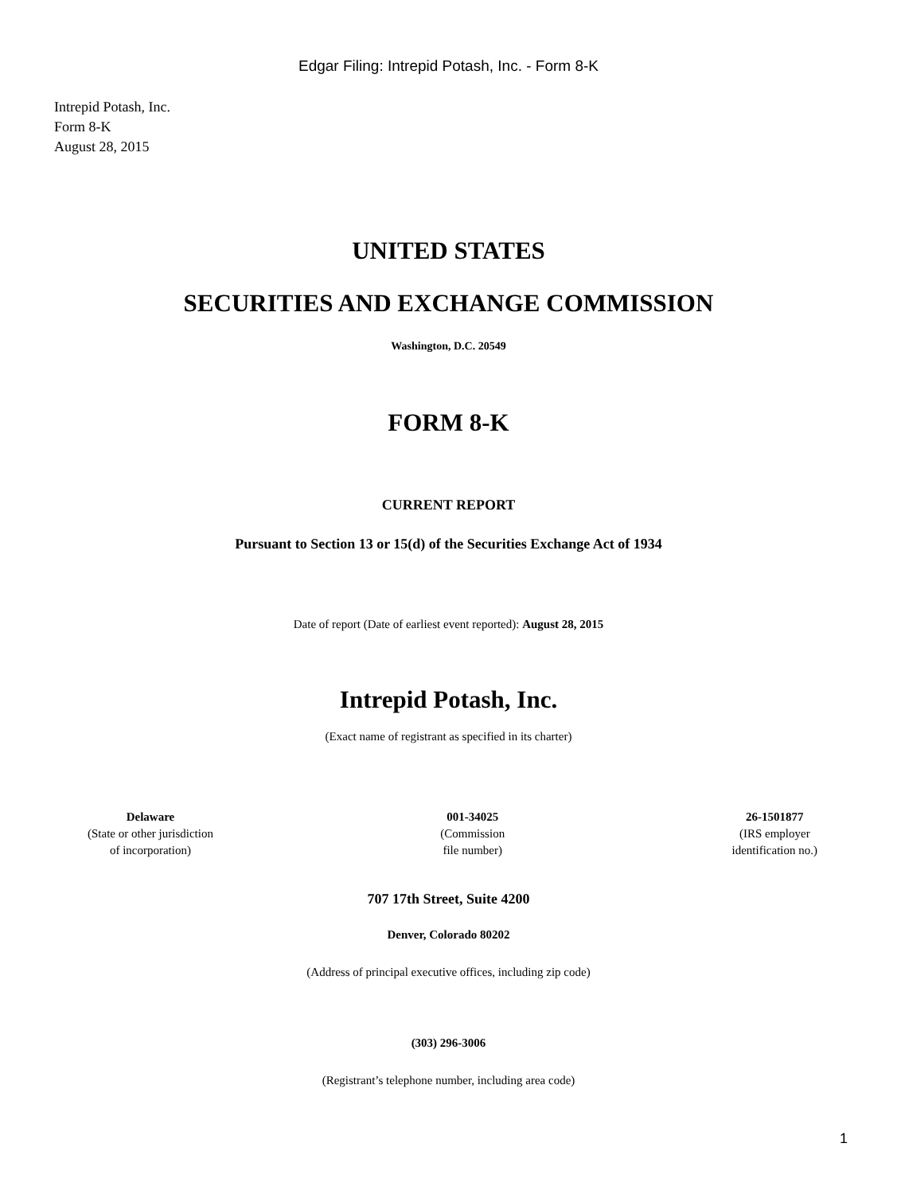Edgar Filing: Intrepid Potash, Inc. - Form 8-K
Intrepid Potash, Inc.
Form 8-K
August 28, 2015
UNITED STATES
SECURITIES AND EXCHANGE COMMISSION
Washington, D.C. 20549
FORM 8-K
CURRENT REPORT
Pursuant to Section 13 or 15(d) of the Securities Exchange Act of 1934
Date of report (Date of earliest event reported): August 28, 2015
Intrepid Potash, Inc.
(Exact name of registrant as specified in its charter)
Delaware
(State or other jurisdiction
of incorporation)
001-34025
(Commission
file number)
26-1501877
(IRS employer
identification no.)
707 17th Street, Suite 4200
Denver, Colorado 80202
(Address of principal executive offices, including zip code)
(303) 296-3006
(Registrant’s telephone number, including area code)
1